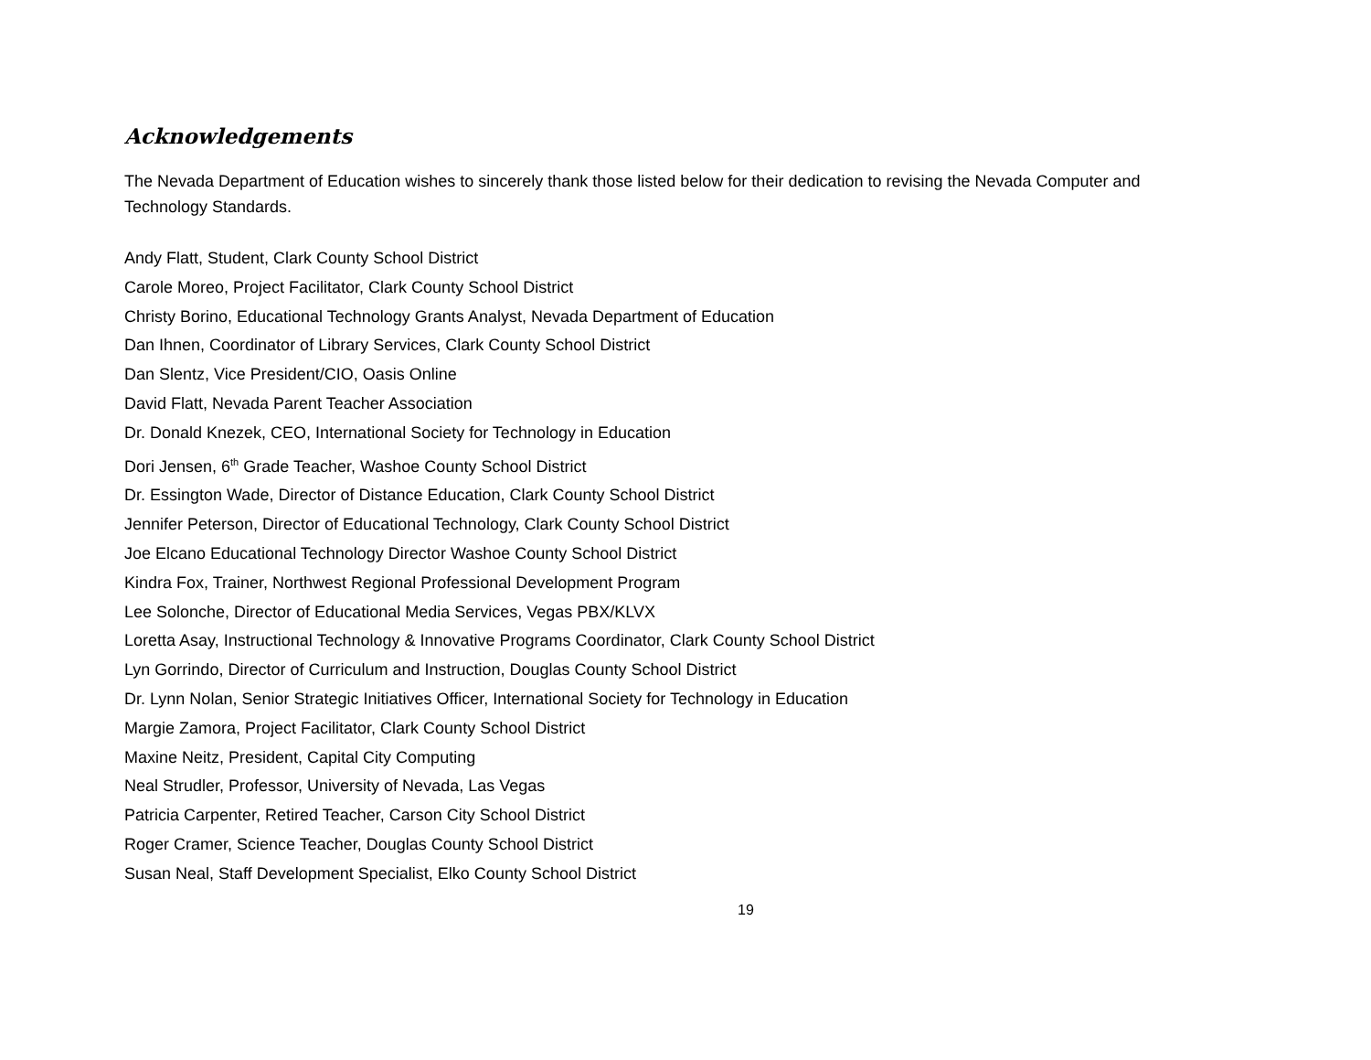Acknowledgements
The Nevada Department of Education wishes to sincerely thank those listed below for their dedication to revising the Nevada Computer and Technology Standards.
Andy Flatt, Student, Clark County School District
Carole Moreo, Project Facilitator, Clark County School District
Christy Borino, Educational Technology Grants Analyst, Nevada Department of Education
Dan Ihnen, Coordinator of Library Services, Clark County School District
Dan Slentz, Vice President/CIO, Oasis Online
David Flatt, Nevada Parent Teacher Association
Dr. Donald Knezek, CEO, International Society for Technology in Education
Dori Jensen, 6<sup>th</sup> Grade Teacher, Washoe County School District
Dr. Essington Wade, Director of Distance Education, Clark County School District
Jennifer Peterson, Director of Educational Technology, Clark County School District
Joe Elcano Educational Technology Director Washoe County School District
Kindra Fox, Trainer, Northwest Regional Professional Development Program
Lee Solonche, Director of Educational Media Services, Vegas PBX/KLVX
Loretta Asay, Instructional Technology & Innovative Programs Coordinator, Clark County School District
Lyn Gorrindo, Director of Curriculum and Instruction, Douglas County School District
Dr. Lynn Nolan, Senior Strategic Initiatives Officer, International Society for Technology in Education
Margie Zamora, Project Facilitator, Clark County School District
Maxine Neitz, President, Capital City Computing
Neal Strudler, Professor, University of Nevada, Las Vegas
Patricia Carpenter, Retired Teacher, Carson City School District
Roger Cramer, Science Teacher, Douglas County School District
Susan Neal, Staff Development Specialist, Elko County School District
19